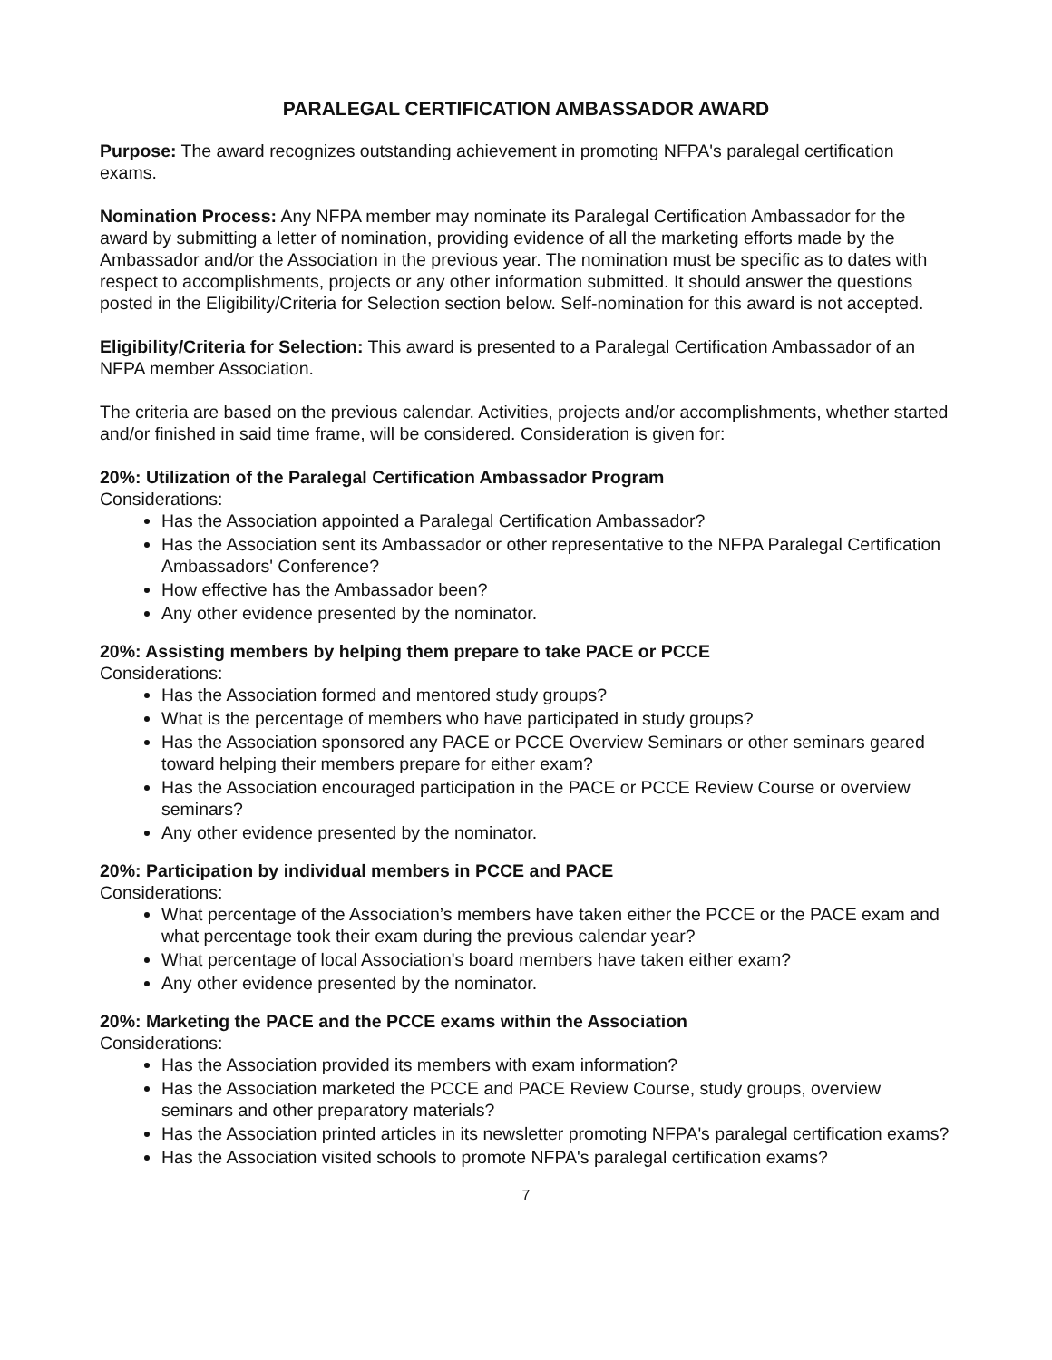PARALEGAL CERTIFICATION AMBASSADOR AWARD
Purpose: The award recognizes outstanding achievement in promoting NFPA's paralegal certification exams.
Nomination Process: Any NFPA member may nominate its Paralegal Certification Ambassador for the award by submitting a letter of nomination, providing evidence of all the marketing efforts made by the Ambassador and/or the Association in the previous year. The nomination must be specific as to dates with respect to accomplishments, projects or any other information submitted. It should answer the questions posted in the Eligibility/Criteria for Selection section below. Self-nomination for this award is not accepted.
Eligibility/Criteria for Selection: This award is presented to a Paralegal Certification Ambassador of an NFPA member Association.
The criteria are based on the previous calendar. Activities, projects and/or accomplishments, whether started and/or finished in said time frame, will be considered. Consideration is given for:
20%: Utilization of the Paralegal Certification Ambassador Program
Considerations:
Has the Association appointed a Paralegal Certification Ambassador?
Has the Association sent its Ambassador or other representative to the NFPA Paralegal Certification Ambassadors' Conference?
How effective has the Ambassador been?
Any other evidence presented by the nominator.
20%: Assisting members by helping them prepare to take PACE or PCCE
Considerations:
Has the Association formed and mentored study groups?
What is the percentage of members who have participated in study groups?
Has the Association sponsored any PACE or PCCE Overview Seminars or other seminars geared toward helping their members prepare for either exam?
Has the Association encouraged participation in the PACE or PCCE Review Course or overview seminars?
Any other evidence presented by the nominator.
20%: Participation by individual members in PCCE and PACE
Considerations:
What percentage of the Association’s members have taken either the PCCE or the PACE exam and what percentage took their exam during the previous calendar year?
What percentage of local Association's board members have taken either exam?
Any other evidence presented by the nominator.
20%: Marketing the PACE and the PCCE exams within the Association
Considerations:
Has the Association provided its members with exam information?
Has the Association marketed the PCCE and PACE Review Course, study groups, overview seminars and other preparatory materials?
Has the Association printed articles in its newsletter promoting NFPA's paralegal certification exams?
Has the Association visited schools to promote NFPA's paralegal certification exams?
7